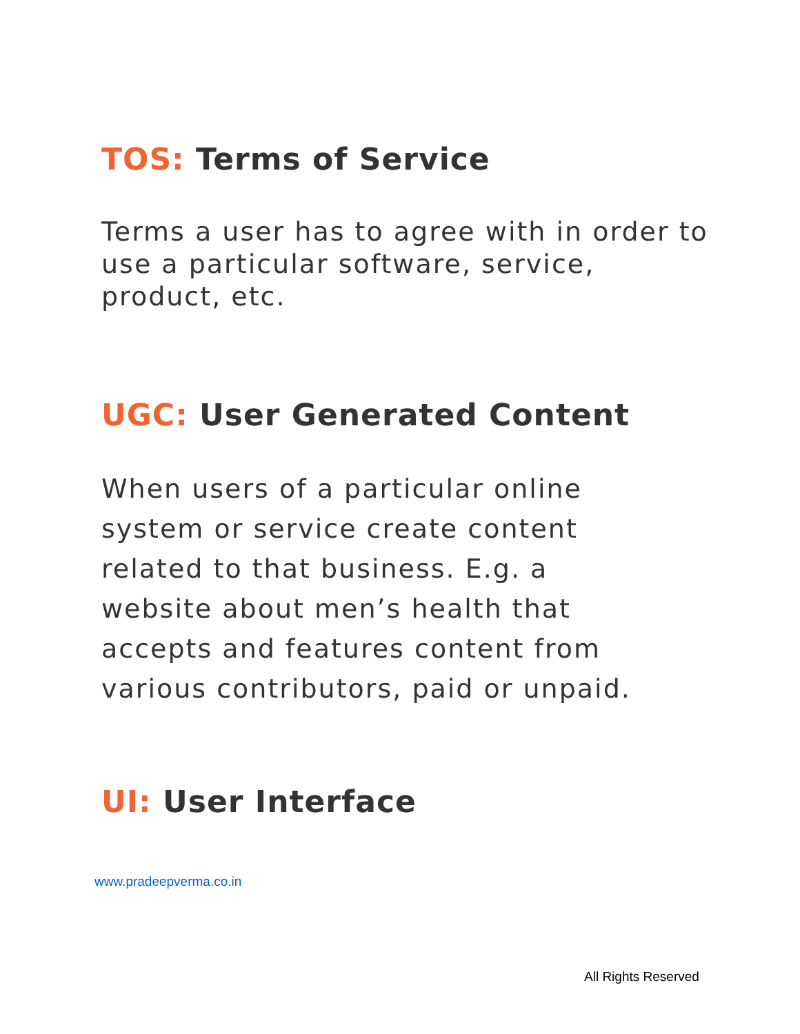TOS: Terms of Service
Terms a user has to agree with in order to use a particular software, service, product, etc.
UGC: User Generated Content
When users of a particular online system or service create content related to that business. E.g. a website about men’s health that accepts and features content from various contributors, paid or unpaid.
UI: User Interface
www.pradeepverma.co.in
All Rights Reserved